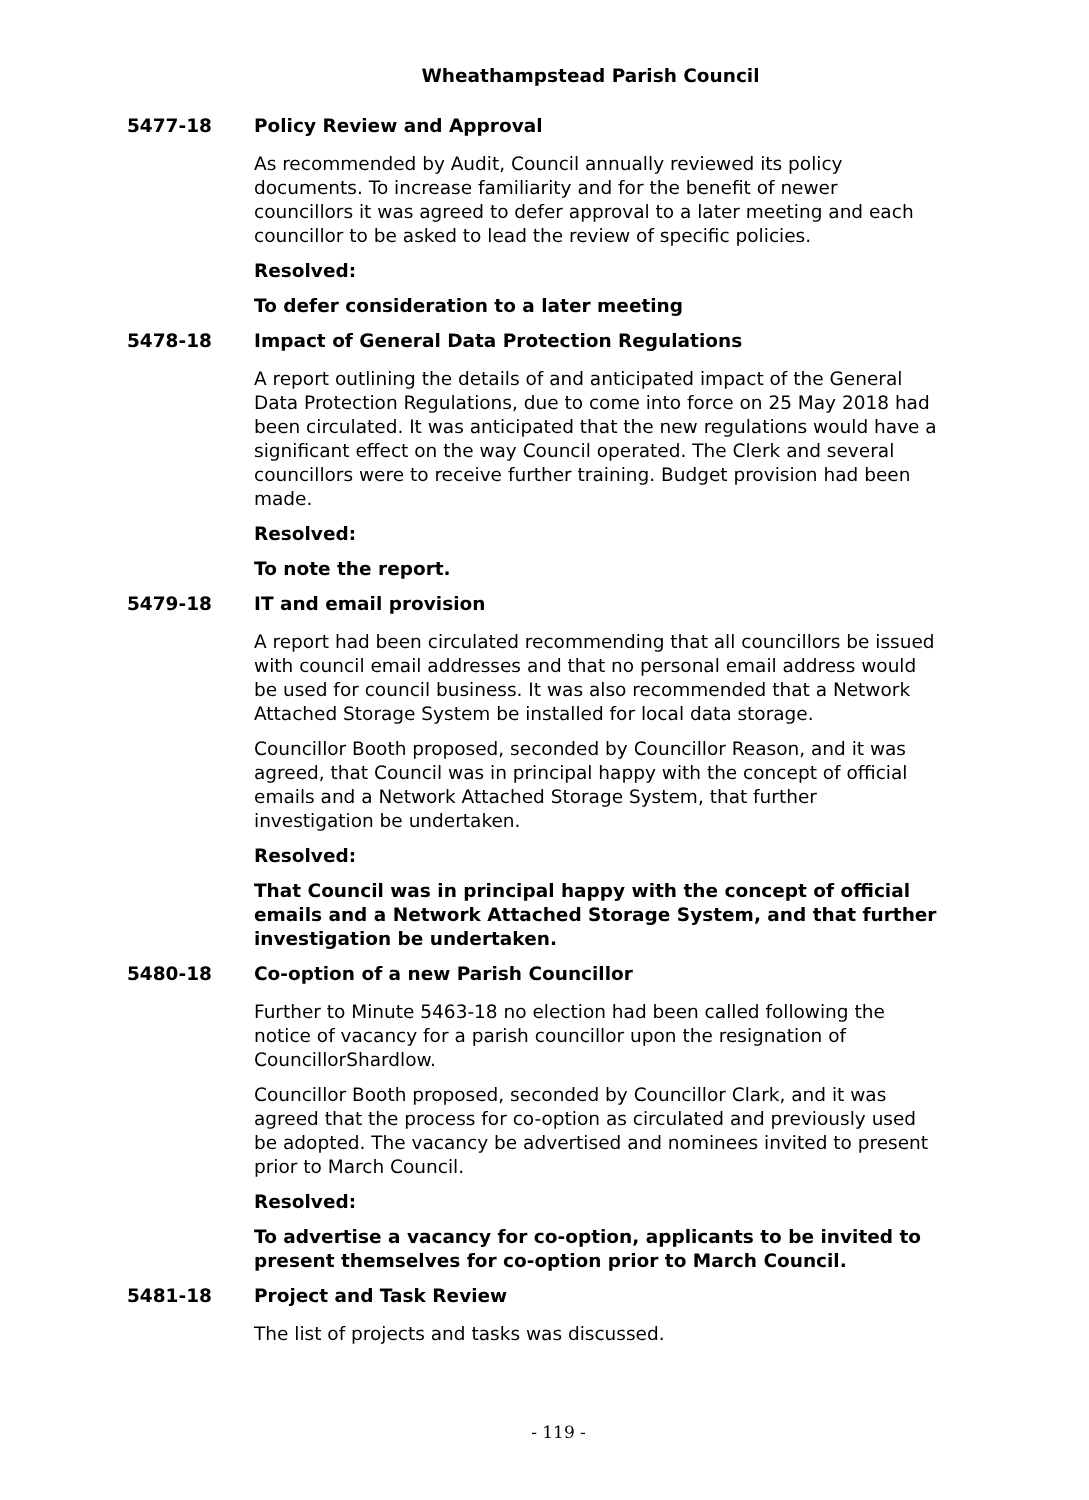Wheathampstead Parish Council
5477-18 Policy Review and Approval
As recommended by Audit, Council annually reviewed its policy documents. To increase familiarity and for the benefit of newer councillors it was agreed to defer approval to a later meeting and each councillor to be asked to lead the review of specific policies.
Resolved:
To defer consideration to a later meeting
5478-18 Impact of General Data Protection Regulations
A report outlining the details of and anticipated impact of the General Data Protection Regulations, due to come into force on 25 May 2018 had been circulated. It was anticipated that the new regulations would have a significant effect on the way Council operated. The Clerk and several councillors were to receive further training. Budget provision had been made.
Resolved:
To note the report.
5479-18 IT and email provision
A report had been circulated recommending that all councillors be issued with council email addresses and that no personal email address would be used for council business. It was also recommended that a Network Attached Storage System be installed for local data storage.
Councillor Booth proposed, seconded by Councillor Reason, and it was agreed, that Council was in principal happy with the concept of official emails and a Network Attached Storage System, that further investigation be undertaken.
Resolved:
That Council was in principal happy with the concept of official emails and a Network Attached Storage System, and that further investigation be undertaken.
5480-18 Co-option of a new Parish Councillor
Further to Minute 5463-18 no election had been called following the notice of vacancy for a parish councillor upon the resignation of CouncillorShardlow.
Councillor Booth proposed, seconded by Councillor Clark, and it was agreed that the process for co-option as circulated and previously used be adopted. The vacancy be advertised and nominees invited to present prior to March Council.
Resolved:
To advertise a vacancy for co-option, applicants to be invited to present themselves for co-option prior to March Council.
5481-18 Project and Task Review
The list of projects and tasks was discussed.
- 119 -